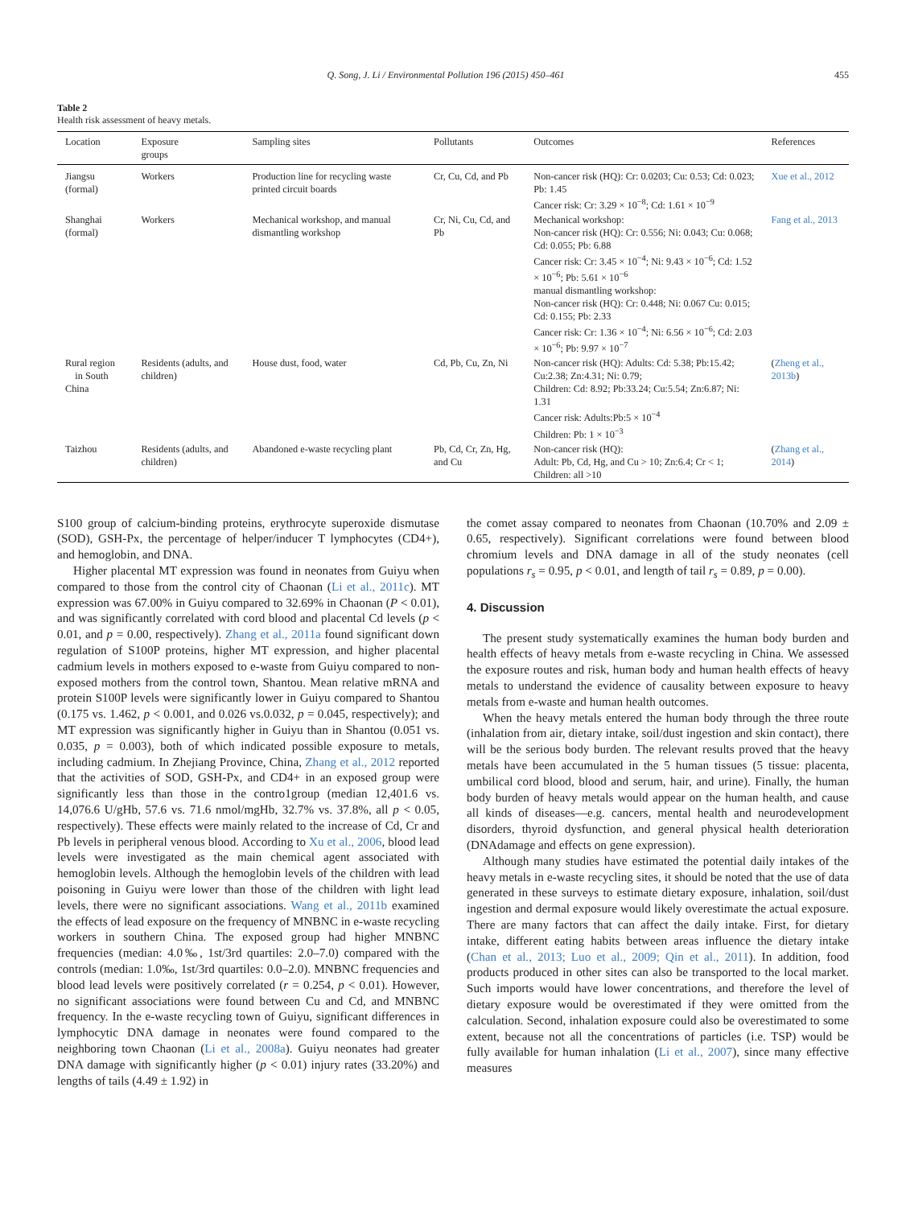Q. Song, J. Li / Environmental Pollution 196 (2015) 450–461 455
Table 2
Health risk assessment of heavy metals.
| Location | Exposure groups | Sampling sites | Pollutants | Outcomes | References |
| --- | --- | --- | --- | --- | --- |
| Jiangsu (formal) | Workers | Production line for recycling waste printed circuit boards | Cr, Cu, Cd, and Pb | Non-cancer risk (HQ): Cr: 0.0203; Cu: 0.53; Cd: 0.023; Pb: 1.45 Cancer risk: Cr: 3.29 × 10<sup>−8</sup>; Cd: 1.61 × 10<sup>−9</sup> | Xue et al., 2012 |
| Shanghai (formal) | Workers | Mechanical workshop, and manual dismantling workshop | Cr, Ni, Cu, Cd, and Pb | Mechanical workshop: Non-cancer risk (HQ): Cr: 0.556; Ni: 0.043; Cu: 0.068; Cd: 0.055; Pb: 6.88 Cancer risk: Cr: 3.45 × 10<sup>−4</sup>; Ni: 9.43 × 10<sup>−6</sup>; Cd: 1.52 × 10<sup>−6</sup>; Pb: 5.61 × 10<sup>−6</sup> manual dismantling workshop: Non-cancer risk (HQ): Cr: 0.448; Ni: 0.067 Cu: 0.015; Cd: 0.155; Pb: 2.33 Cancer risk: Cr: 1.36 × 10<sup>−4</sup>; Ni: 6.56 × 10<sup>−6</sup>; Cd: 2.03 × 10<sup>−6</sup>; Pb: 9.97 × 10<sup>−7</sup> | Fang et al., 2013 |
| Rural region in South China | Residents (adults, and children) | House dust, food, water | Cd, Pb, Cu, Zn, Ni | Non-cancer risk (HQ): Adults: Cd: 5.38; Pb:15.42; Cu:2.38; Zn:4.31; Ni: 0.79; Children: Cd: 8.92; Pb:33.24; Cu:5.54; Zn:6.87; Ni: 1.31 Cancer risk: Adults:Pb:5 × 10<sup>−4</sup> Children: Pb: 1 × 10<sup>−3</sup> | ( Zheng et al., 2013b ) |
| Taizhou | Residents (adults, and children) | Abandoned e-waste recycling plant | Pb, Cd, Cr, Zn, Hg, and Cu | Non-cancer risk (HQ): Adult: Pb, Cd, Hg, and Cu > 10; Zn:6.4; Cr < 1; Children: all >10 | ( Zhang et al., 2014 ) |
S100 group of calcium-binding proteins, erythrocyte superoxide dismutase (SOD), GSH-Px, the percentage of helper/inducer T lymphocytes (CD4+), and hemoglobin, and DNA.
Higher placental MT expression was found in neonates from Guiyu when compared to those from the control city of Chaonan (Li et al., 2011c). MT expression was 67.00% in Guiyu compared to 32.69% in Chaonan (P < 0.01), and was significantly correlated with cord blood and placental Cd levels (p < 0.01, and p = 0.00, respectively). Zhang et al., 2011a found significant down regulation of S100P proteins, higher MT expression, and higher placental cadmium levels in mothers exposed to e-waste from Guiyu compared to non-exposed mothers from the control town, Shantou. Mean relative mRNA and protein S100P levels were significantly lower in Guiyu compared to Shantou (0.175 vs. 1.462, p < 0.001, and 0.026 vs.0.032, p = 0.045, respectively); and MT expression was significantly higher in Guiyu than in Shantou (0.051 vs. 0.035, p = 0.003), both of which indicated possible exposure to metals, including cadmium. In Zhejiang Province, China, Zhang et al., 2012 reported that the activities of SOD, GSH-Px, and CD4+ in an exposed group were significantly less than those in the contro1group (median 12,401.6 vs. 14,076.6 U/gHb, 57.6 vs. 71.6 nmol/mgHb, 32.7% vs. 37.8%, all p < 0.05, respectively). These effects were mainly related to the increase of Cd, Cr and Pb levels in peripheral venous blood. According to Xu et al., 2006, blood lead levels were investigated as the main chemical agent associated with hemoglobin levels. Although the hemoglobin levels of the children with lead poisoning in Guiyu were lower than those of the children with light lead levels, there were no significant associations. Wang et al., 2011b examined the effects of lead exposure on the frequency of MNBNC in e-waste recycling workers in southern China. The exposed group had higher MNBNC frequencies (median: 4.0‰, 1st/3rd quartiles: 2.0–7.0) compared with the controls (median: 1.0‰, 1st/3rd quartiles: 0.0–2.0). MNBNC frequencies and blood lead levels were positively correlated (r = 0.254, p < 0.01). However, no significant associations were found between Cu and Cd, and MNBNC frequency. In the e-waste recycling town of Guiyu, significant differences in lymphocytic DNA damage in neonates were found compared to the neighboring town Chaonan (Li et al., 2008a). Guiyu neonates had greater DNA damage with significantly higher (p < 0.01) injury rates (33.20%) and lengths of tails (4.49 ± 1.92) in
the comet assay compared to neonates from Chaonan (10.70% and 2.09 ± 0.65, respectively). Significant correlations were found between blood chromium levels and DNA damage in all of the study neonates (cell populations r<sub>s</sub> = 0.95, p < 0.01, and length of tail r<sub>s</sub> = 0.89, p = 0.00).
4. Discussion
The present study systematically examines the human body burden and health effects of heavy metals from e-waste recycling in China. We assessed the exposure routes and risk, human body and human health effects of heavy metals to understand the evidence of causality between exposure to heavy metals from e-waste and human health outcomes.
When the heavy metals entered the human body through the three route (inhalation from air, dietary intake, soil/dust ingestion and skin contact), there will be the serious body burden. The relevant results proved that the heavy metals have been accumulated in the 5 human tissues (5 tissue: placenta, umbilical cord blood, blood and serum, hair, and urine). Finally, the human body burden of heavy metals would appear on the human health, and cause all kinds of diseases—e.g. cancers, mental health and neurodevelopment disorders, thyroid dysfunction, and general physical health deterioration (DNAdamage and effects on gene expression).
Although many studies have estimated the potential daily intakes of the heavy metals in e-waste recycling sites, it should be noted that the use of data generated in these surveys to estimate dietary exposure, inhalation, soil/dust ingestion and dermal exposure would likely overestimate the actual exposure. There are many factors that can affect the daily intake. First, for dietary intake, different eating habits between areas influence the dietary intake (Chan et al., 2013; Luo et al., 2009; Qin et al., 2011). In addition, food products produced in other sites can also be transported to the local market. Such imports would have lower concentrations, and therefore the level of dietary exposure would be overestimated if they were omitted from the calculation. Second, inhalation exposure could also be overestimated to some extent, because not all the concentrations of particles (i.e. TSP) would be fully available for human inhalation (Li et al., 2007), since many effective measures